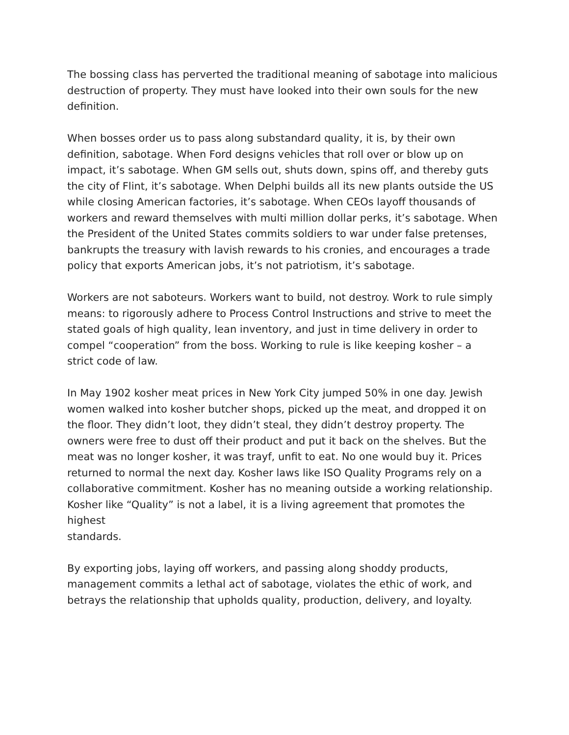The bossing class has perverted the traditional meaning of sabotage into malicious destruction of property. They must have looked into their own souls for the new definition.
When bosses order us to pass along substandard quality, it is, by their own definition, sabotage. When Ford designs vehicles that roll over or blow up on impact, it’s sabotage. When GM sells out, shuts down, spins off, and thereby guts the city of Flint, it’s sabotage. When Delphi builds all its new plants outside the US while closing American factories, it’s sabotage. When CEOs layoff thousands of workers and reward themselves with multi million dollar perks, it’s sabotage. When the President of the United States commits soldiers to war under false pretenses, bankrupts the treasury with lavish rewards to his cronies, and encourages a trade policy that exports American jobs, it’s not patriotism, it’s sabotage.
Workers are not saboteurs. Workers want to build, not destroy. Work to rule simply means: to rigorously adhere to Process Control Instructions and strive to meet the stated goals of high quality, lean inventory, and just in time delivery in order to compel “cooperation” from the boss. Working to rule is like keeping kosher – a strict code of law.
In May 1902 kosher meat prices in New York City jumped 50% in one day. Jewish women walked into kosher butcher shops, picked up the meat, and dropped it on the floor. They didn’t loot, they didn’t steal, they didn’t destroy property. The owners were free to dust off their product and put it back on the shelves. But the meat was no longer kosher, it was trayf, unfit to eat. No one would buy it. Prices returned to normal the next day. Kosher laws like ISO Quality Programs rely on a collaborative commitment. Kosher has no meaning outside a working relationship. Kosher like “Quality” is not a label, it is a living agreement that promotes the highest
standards.
By exporting jobs, laying off workers, and passing along shoddy products, management commits a lethal act of sabotage, violates the ethic of work, and betrays the relationship that upholds quality, production, delivery, and loyalty.